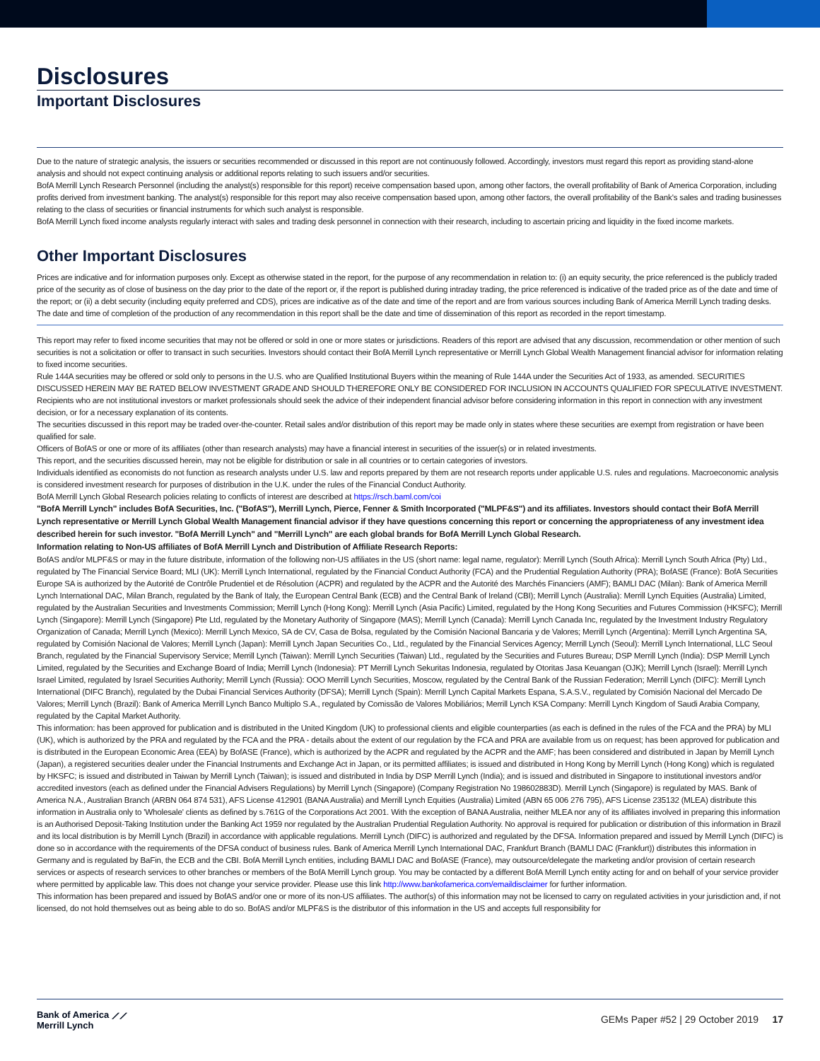Disclosures
Important Disclosures
Due to the nature of strategic analysis, the issuers or securities recommended or discussed in this report are not continuously followed. Accordingly, investors must regard this report as providing stand-alone analysis and should not expect continuing analysis or additional reports relating to such issuers and/or securities.
BofA Merrill Lynch Research Personnel (including the analyst(s) responsible for this report) receive compensation based upon, among other factors, the overall profitability of Bank of America Corporation, including profits derived from investment banking. The analyst(s) responsible for this report may also receive compensation based upon, among other factors, the overall profitability of the Bank's sales and trading businesses relating to the class of securities or financial instruments for which such analyst is responsible.
BofA Merrill Lynch fixed income analysts regularly interact with sales and trading desk personnel in connection with their research, including to ascertain pricing and liquidity in the fixed income markets.
Other Important Disclosures
Prices are indicative and for information purposes only. Except as otherwise stated in the report, for the purpose of any recommendation in relation to: (i) an equity security, the price referenced is the publicly traded price of the security as of close of business on the day prior to the date of the report or, if the report is published during intraday trading, the price referenced is indicative of the traded price as of the date and time of the report; or (ii) a debt security (including equity preferred and CDS), prices are indicative as of the date and time of the report and are from various sources including Bank of America Merrill Lynch trading desks.
The date and time of completion of the production of any recommendation in this report shall be the date and time of dissemination of this report as recorded in the report timestamp.
This report may refer to fixed income securities that may not be offered or sold in one or more states or jurisdictions. Readers of this report are advised that any discussion, recommendation or other mention of such securities is not a solicitation or offer to transact in such securities. Investors should contact their BofA Merrill Lynch representative or Merrill Lynch Global Wealth Management financial advisor for information relating to fixed income securities.
Rule 144A securities may be offered or sold only to persons in the U.S. who are Qualified Institutional Buyers within the meaning of Rule 144A under the Securities Act of 1933, as amended. SECURITIES DISCUSSED HEREIN MAY BE RATED BELOW INVESTMENT GRADE AND SHOULD THEREFORE ONLY BE CONSIDERED FOR INCLUSION IN ACCOUNTS QUALIFIED FOR SPECULATIVE INVESTMENT.
Recipients who are not institutional investors or market professionals should seek the advice of their independent financial advisor before considering information in this report in connection with any investment decision, or for a necessary explanation of its contents.
The securities discussed in this report may be traded over-the-counter. Retail sales and/or distribution of this report may be made only in states where these securities are exempt from registration or have been qualified for sale.
Officers of BofAS or one or more of its affiliates (other than research analysts) may have a financial interest in securities of the issuer(s) or in related investments.
This report, and the securities discussed herein, may not be eligible for distribution or sale in all countries or to certain categories of investors.
Individuals identified as economists do not function as research analysts under U.S. law and reports prepared by them are not research reports under applicable U.S. rules and regulations. Macroeconomic analysis is considered investment research for purposes of distribution in the U.K. under the rules of the Financial Conduct Authority.
BofA Merrill Lynch Global Research policies relating to conflicts of interest are described at https://rsch.baml.com/coi
"BofA Merrill Lynch" includes BofA Securities, Inc. ("BofAS"), Merrill Lynch, Pierce, Fenner & Smith Incorporated ("MLPF&S") and its affiliates. Investors should contact their BofA Merrill Lynch representative or Merrill Lynch Global Wealth Management financial advisor if they have questions concerning this report or concerning the appropriateness of any investment idea described herein for such investor. "BofA Merrill Lynch" and "Merrill Lynch" are each global brands for BofA Merrill Lynch Global Research.
Information relating to Non-US affiliates of BofA Merrill Lynch and Distribution of Affiliate Research Reports:
BofAS and/or MLPF&S or may in the future distribute, information of the following non-US affiliates in the US (short name: legal name, regulator): Merrill Lynch (South Africa): Merrill Lynch South Africa (Pty) Ltd., regulated by The Financial Service Board; MLI (UK): Merrill Lynch International, regulated by the Financial Conduct Authority (FCA) and the Prudential Regulation Authority (PRA); BofASE (France): BofA Securities Europe SA is authorized by the Autorité de Contrôle Prudentiel et de Résolution (ACPR) and regulated by the ACPR and the Autorité des Marchés Financiers (AMF); BAMLI DAC (Milan): Bank of America Merrill Lynch International DAC, Milan Branch, regulated by the Bank of Italy, the European Central Bank (ECB) and the Central Bank of Ireland (CBI); Merrill Lynch (Australia): Merrill Lynch Equities (Australia) Limited, regulated by the Australian Securities and Investments Commission; Merrill Lynch (Hong Kong): Merrill Lynch (Asia Pacific) Limited, regulated by the Hong Kong Securities and Futures Commission (HKSFC); Merrill Lynch (Singapore): Merrill Lynch (Singapore) Pte Ltd, regulated by the Monetary Authority of Singapore (MAS); Merrill Lynch (Canada): Merrill Lynch Canada Inc, regulated by the Investment Industry Regulatory Organization of Canada; Merrill Lynch (Mexico): Merrill Lynch Mexico, SA de CV, Casa de Bolsa, regulated by the Comisión Nacional Bancaria y de Valores; Merrill Lynch (Argentina): Merrill Lynch Argentina SA, regulated by Comisión Nacional de Valores; Merrill Lynch (Japan): Merrill Lynch Japan Securities Co., Ltd., regulated by the Financial Services Agency; Merrill Lynch (Seoul): Merrill Lynch International, LLC Seoul Branch, regulated by the Financial Supervisory Service; Merrill Lynch (Taiwan): Merrill Lynch Securities (Taiwan) Ltd., regulated by the Securities and Futures Bureau; DSP Merrill Lynch (India): DSP Merrill Lynch Limited, regulated by the Securities and Exchange Board of India; Merrill Lynch (Indonesia): PT Merrill Lynch Sekuritas Indonesia, regulated by Otoritas Jasa Keuangan (OJK); Merrill Lynch (Israel): Merrill Lynch Israel Limited, regulated by Israel Securities Authority; Merrill Lynch (Russia): OOO Merrill Lynch Securities, Moscow, regulated by the Central Bank of the Russian Federation; Merrill Lynch (DIFC): Merrill Lynch International (DIFC Branch), regulated by the Dubai Financial Services Authority (DFSA); Merrill Lynch (Spain): Merrill Lynch Capital Markets Espana, S.A.S.V., regulated by Comisión Nacional del Mercado De Valores; Merrill Lynch (Brazil): Bank of America Merrill Lynch Banco Multiplo S.A., regulated by Comissão de Valores Mobiliários; Merrill Lynch KSA Company: Merrill Lynch Kingdom of Saudi Arabia Company, regulated by the Capital Market Authority.
This information: has been approved for publication and is distributed in the United Kingdom (UK) to professional clients and eligible counterparties (as each is defined in the rules of the FCA and the PRA) by MLI (UK), which is authorized by the PRA and regulated by the FCA and the PRA - details about the extent of our regulation by the FCA and PRA are available from us on request; has been approved for publication and is distributed in the European Economic Area (EEA) by BofASE (France), which is authorized by the ACPR and regulated by the ACPR and the AMF; has been considered and distributed in Japan by Merrill Lynch (Japan), a registered securities dealer under the Financial Instruments and Exchange Act in Japan, or its permitted affiliates; is issued and distributed in Hong Kong by Merrill Lynch (Hong Kong) which is regulated by HKSFC; is issued and distributed in Taiwan by Merrill Lynch (Taiwan); is issued and distributed in India by DSP Merrill Lynch (India); and is issued and distributed in Singapore to institutional investors and/or accredited investors (each as defined under the Financial Advisers Regulations) by Merrill Lynch (Singapore) (Company Registration No 198602883D). Merrill Lynch (Singapore) is regulated by MAS. Bank of America N.A., Australian Branch (ARBN 064 874 531), AFS License 412901 (BANA Australia) and Merrill Lynch Equities (Australia) Limited (ABN 65 006 276 795), AFS License 235132 (MLEA) distribute this information in Australia only to 'Wholesale' clients as defined by s.761G of the Corporations Act 2001. With the exception of BANA Australia, neither MLEA nor any of its affiliates involved in preparing this information is an Authorised Deposit-Taking Institution under the Banking Act 1959 nor regulated by the Australian Prudential Regulation Authority. No approval is required for publication or distribution of this information in Brazil and its local distribution is by Merrill Lynch (Brazil) in accordance with applicable regulations. Merrill Lynch (DIFC) is authorized and regulated by the DFSA. Information prepared and issued by Merrill Lynch (DIFC) is done so in accordance with the requirements of the DFSA conduct of business rules. Bank of America Merrill Lynch International DAC, Frankfurt Branch (BAMLI DAC (Frankfurt)) distributes this information in Germany and is regulated by BaFin, the ECB and the CBI. BofA Merrill Lynch entities, including BAMLI DAC and BofASE (France), may outsource/delegate the marketing and/or provision of certain research services or aspects of research services to other branches or members of the BofA Merrill Lynch group. You may be contacted by a different BofA Merrill Lynch entity acting for and on behalf of your service provider where permitted by applicable law. This does not change your service provider. Please use this link http://www.bankofamerica.com/emaildisclaimer for further information.
This information has been prepared and issued by BofAS and/or one or more of its non-US affiliates. The author(s) of this information may not be licensed to carry on regulated activities in your jurisdiction and, if not licensed, do not hold themselves out as being able to do so. BofAS and/or MLPF&S is the distributor of this information in the US and accepts full responsibility for
Bank of America ⟋⟋
Merrill Lynch
GEMs Paper #52 | 29 October 2019 17